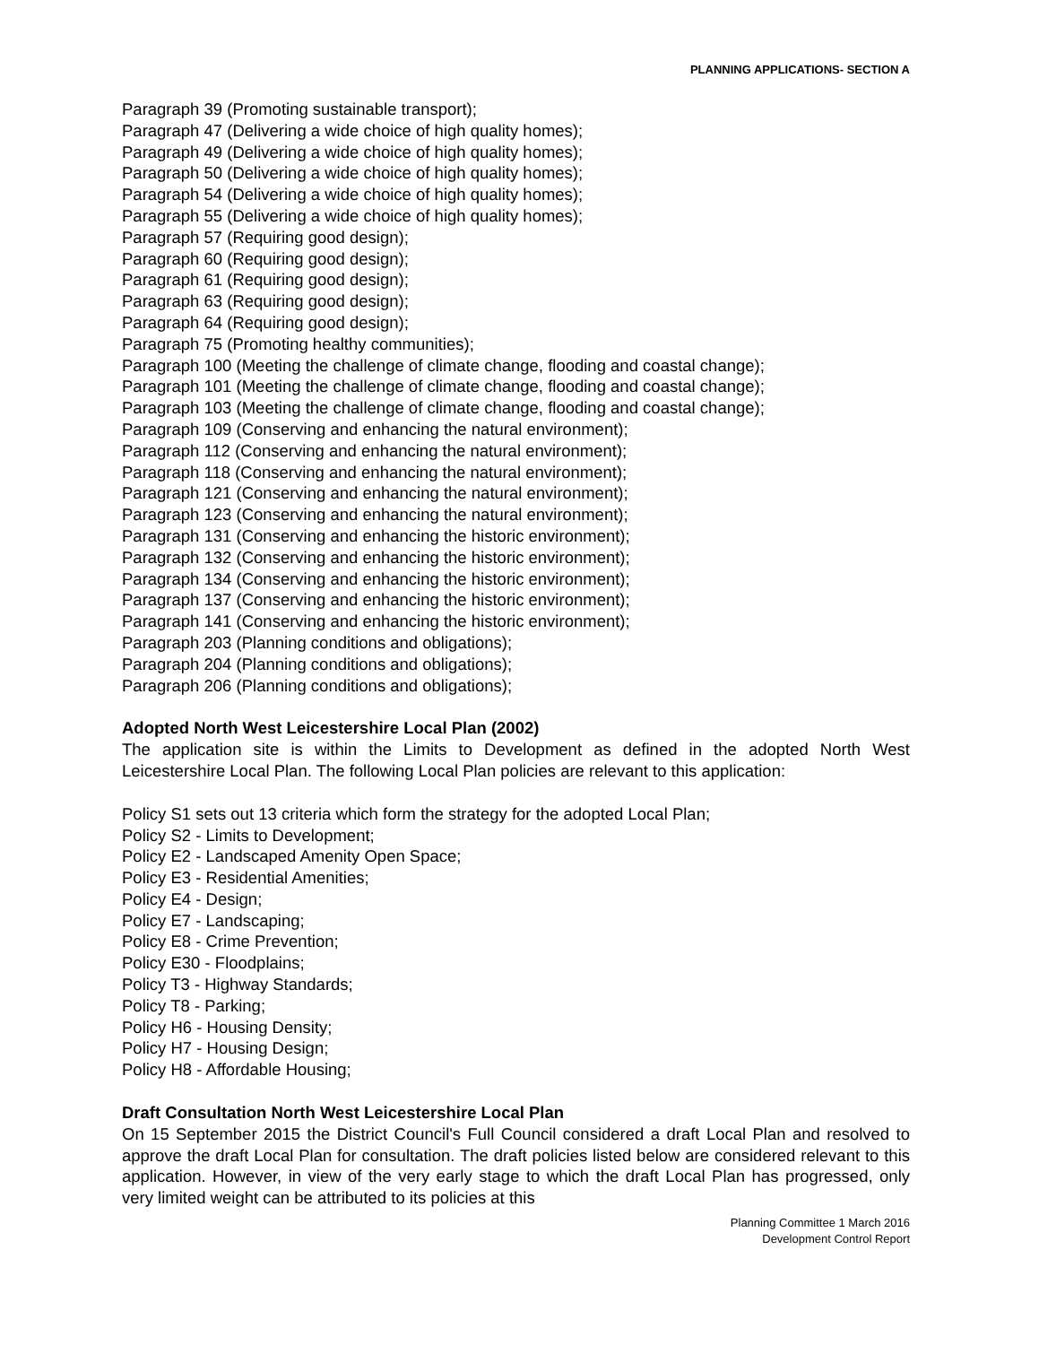PLANNING APPLICATIONS- SECTION A
Paragraph 39 (Promoting sustainable transport);
Paragraph 47 (Delivering a wide choice of high quality homes);
Paragraph 49 (Delivering a wide choice of high quality homes);
Paragraph 50 (Delivering a wide choice of high quality homes);
Paragraph 54 (Delivering a wide choice of high quality homes);
Paragraph 55 (Delivering a wide choice of high quality homes);
Paragraph 57 (Requiring good design);
Paragraph 60 (Requiring good design);
Paragraph 61 (Requiring good design);
Paragraph 63 (Requiring good design);
Paragraph 64 (Requiring good design);
Paragraph 75 (Promoting healthy communities);
Paragraph 100 (Meeting the challenge of climate change, flooding and coastal change);
Paragraph 101 (Meeting the challenge of climate change, flooding and coastal change);
Paragraph 103 (Meeting the challenge of climate change, flooding and coastal change);
Paragraph 109 (Conserving and enhancing the natural environment);
Paragraph 112 (Conserving and enhancing the natural environment);
Paragraph 118 (Conserving and enhancing the natural environment);
Paragraph 121 (Conserving and enhancing the natural environment);
Paragraph 123 (Conserving and enhancing the natural environment);
Paragraph 131 (Conserving and enhancing the historic environment);
Paragraph 132 (Conserving and enhancing the historic environment);
Paragraph 134 (Conserving and enhancing the historic environment);
Paragraph 137 (Conserving and enhancing the historic environment);
Paragraph 141 (Conserving and enhancing the historic environment);
Paragraph 203 (Planning conditions and obligations);
Paragraph 204 (Planning conditions and obligations);
Paragraph 206 (Planning conditions and obligations);
Adopted North West Leicestershire Local Plan (2002)
The application site is within the Limits to Development as defined in the adopted North West Leicestershire Local Plan. The following Local Plan policies are relevant to this application:
Policy S1 sets out 13 criteria which form the strategy for the adopted Local Plan;
Policy S2 - Limits to Development;
Policy E2 - Landscaped Amenity Open Space;
Policy E3 - Residential Amenities;
Policy E4 - Design;
Policy E7 - Landscaping;
Policy E8 - Crime Prevention;
Policy E30 - Floodplains;
Policy T3 - Highway Standards;
Policy T8 - Parking;
Policy H6 - Housing Density;
Policy H7 - Housing Design;
Policy H8 - Affordable Housing;
Draft Consultation North West Leicestershire Local Plan
On 15 September 2015 the District Council's Full Council considered a draft Local Plan and resolved to approve the draft Local Plan for consultation. The draft policies listed below are considered relevant to this application. However, in view of the very early stage to which the draft Local Plan has progressed, only very limited weight can be attributed to its policies at this
Planning Committee 1 March 2016
Development Control Report